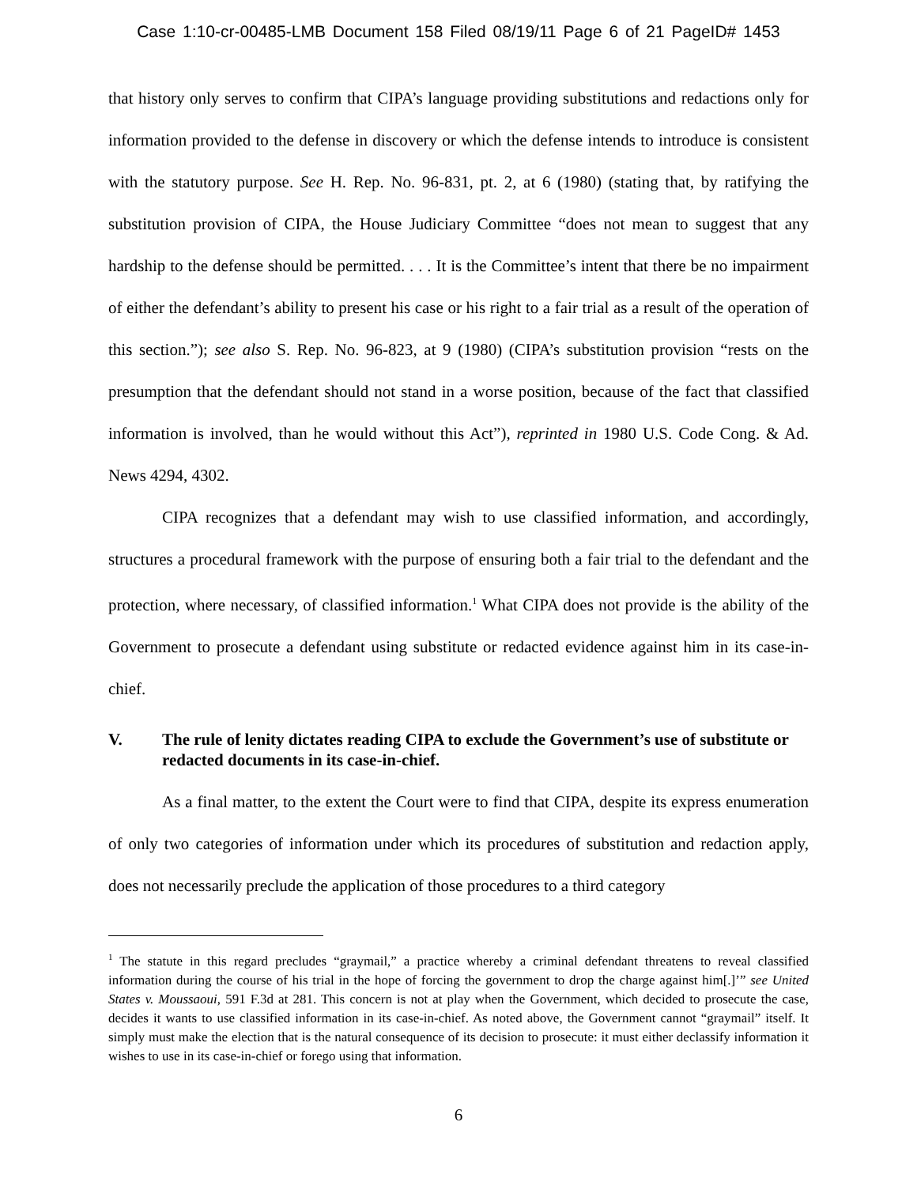Case 1:10-cr-00485-LMB Document 158 Filed 08/19/11 Page 6 of 21 PageID# 1453
that history only serves to confirm that CIPA’s language providing substitutions and redactions only for information provided to the defense in discovery or which the defense intends to introduce is consistent with the statutory purpose. See H. Rep. No. 96-831, pt. 2, at 6 (1980) (stating that, by ratifying the substitution provision of CIPA, the House Judiciary Committee “does not mean to suggest that any hardship to the defense should be permitted. . . . It is the Committee’s intent that there be no impairment of either the defendant’s ability to present his case or his right to a fair trial as a result of the operation of this section.”); see also S. Rep. No. 96-823, at 9 (1980) (CIPA’s substitution provision “rests on the presumption that the defendant should not stand in a worse position, because of the fact that classified information is involved, than he would without this Act”), reprinted in 1980 U.S. Code Cong. & Ad. News 4294, 4302.
CIPA recognizes that a defendant may wish to use classified information, and accordingly, structures a procedural framework with the purpose of ensuring both a fair trial to the defendant and the protection, where necessary, of classified information.<sup>1</sup> What CIPA does not provide is the ability of the Government to prosecute a defendant using substitute or redacted evidence against him in its case-in-chief.
V. The rule of lenity dictates reading CIPA to exclude the Government’s use of substitute or redacted documents in its case-in-chief.
As a final matter, to the extent the Court were to find that CIPA, despite its express enumeration of only two categories of information under which its procedures of substitution and redaction apply, does not necessarily preclude the application of those procedures to a third category
<sup>1</sup> The statute in this regard precludes “graymail,” a practice whereby a criminal defendant threatens to reveal classified information during the course of his trial in the hope of forcing the government to drop the charge against him[.]’” see United States v. Moussaoui, 591 F.3d at 281. This concern is not at play when the Government, which decided to prosecute the case, decides it wants to use classified information in its case-in-chief. As noted above, the Government cannot “graymail” itself. It simply must make the election that is the natural consequence of its decision to prosecute: it must either declassify information it wishes to use in its case-in-chief or forego using that information.
6